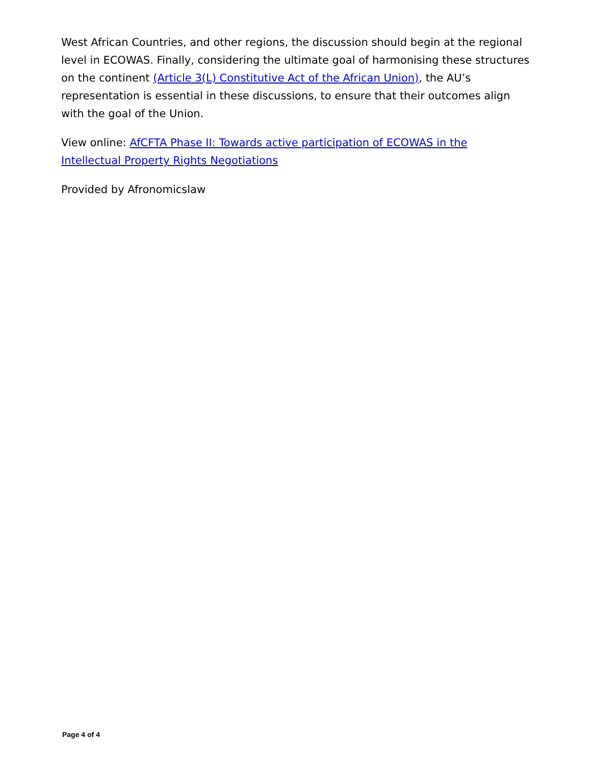West African Countries, and other regions, the discussion should begin at the regional level in ECOWAS. Finally, considering the ultimate goal of harmonising these structures on the continent (Article 3(L) Constitutive Act of the African Union), the AU’s representation is essential in these discussions, to ensure that their outcomes align with the goal of the Union.
View online: AfCFTA Phase II: Towards active participation of ECOWAS in the Intellectual Property Rights Negotiations
Provided by Afronomicslaw
Page 4 of 4